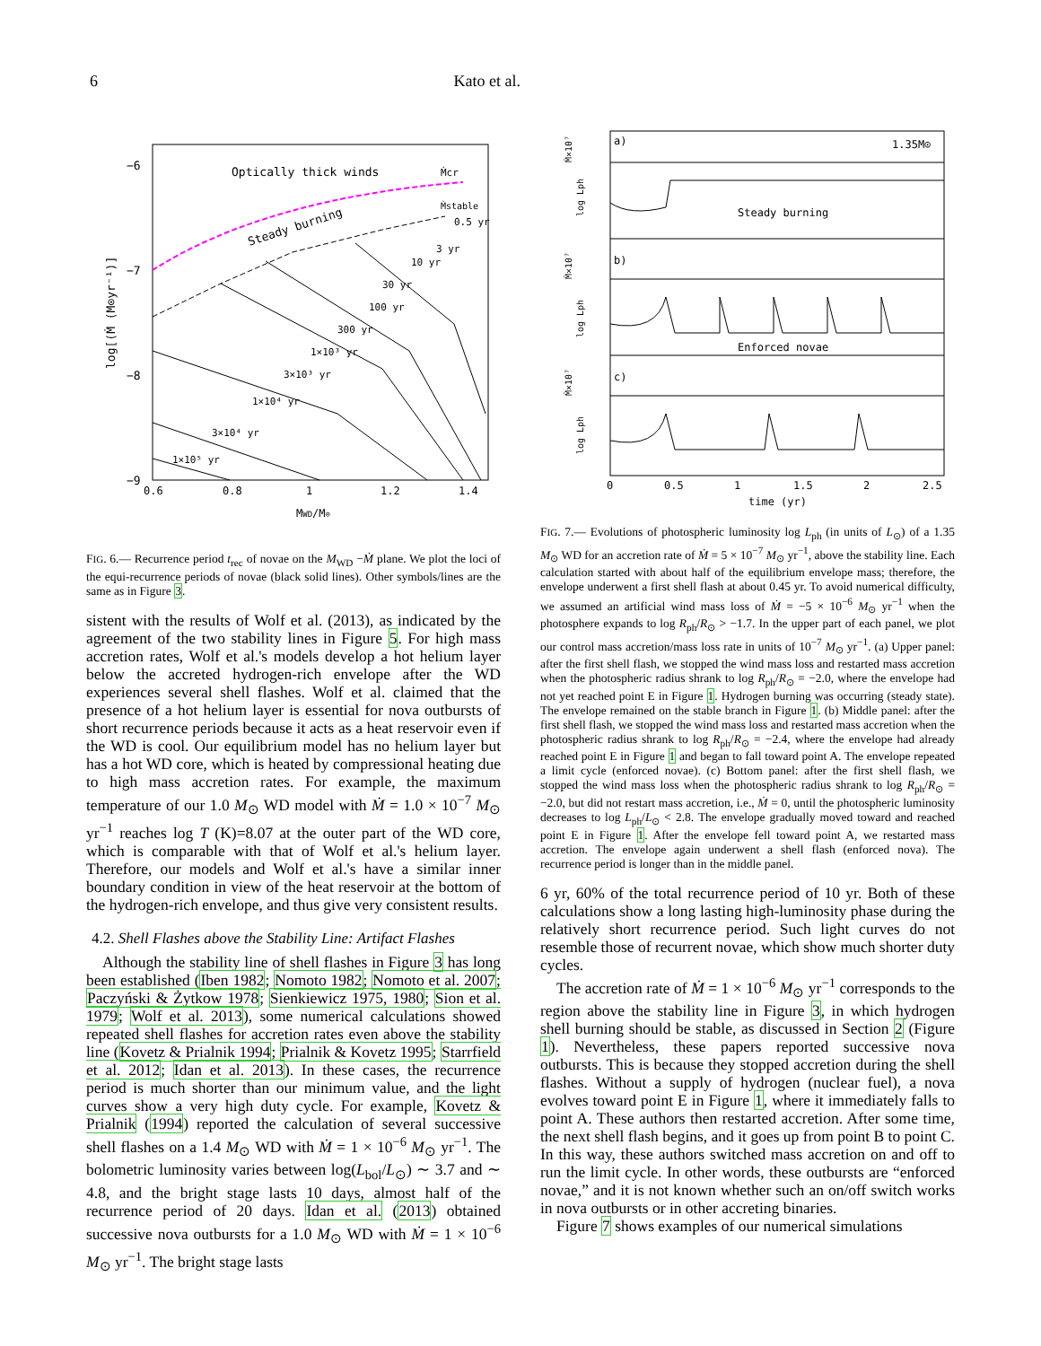6 Kato et al.
−6
−7
−8
−9
0.6
0.8
1
1.2
1.4
MWD/M⊙
log[(Ṁ (M⊙yr⁻¹)]
Optically thick winds
Ṁcr
Ṁstable
Steady burning
30 yr
100 yr
300 yr
1×10³ yr
3×10³ yr
1×10⁴ yr
3×10⁴ yr
1×10⁵ yr
10 yr
3 yr
0.5 yr
FIG. 6.— Recurrence period t<sub>rec</sub> of novae on the M<sub>WD</sub> −Ṁ plane. We plot the loci of the equi-recurrence periods of novae (black solid lines). Other symbols/lines are the same as in Figure 3.
sistent with the results of Wolf et al. (2013), as indicated by the agreement of the two stability lines in Figure 5. For high mass accretion rates, Wolf et al.'s models develop a hot helium layer below the accreted hydrogen-rich envelope after the WD experiences several shell flashes. Wolf et al. claimed that the presence of a hot helium layer is essential for nova outbursts of short recurrence periods because it acts as a heat reservoir even if the WD is cool. Our equilibrium model has no helium layer but has a hot WD core, which is heated by compressional heating due to high mass accretion rates. For example, the maximum temperature of our 1.0 M<sub>⊙</sub> WD model with Ṁ = 1.0 × 10<sup>−7</sup> M<sub>⊙</sub> yr<sup>−1</sup> reaches log T (K)=8.07 at the outer part of the WD core, which is comparable with that of Wolf et al.'s helium layer. Therefore, our models and Wolf et al.'s have a similar inner boundary condition in view of the heat reservoir at the bottom of the hydrogen-rich envelope, and thus give very consistent results.
4.2. Shell Flashes above the Stability Line: Artifact Flashes
Although the stability line of shell flashes in Figure 3 has long been established (Iben 1982; Nomoto 1982; Nomoto et al. 2007; Paczyński & Żytkow 1978; Sienkiewicz 1975, 1980; Sion et al. 1979; Wolf et al. 2013), some numerical calculations showed repeated shell flashes for accretion rates even above the stability line (Kovetz & Prialnik 1994; Prialnik & Kovetz 1995; Starrfield et al. 2012; Idan et al. 2013). In these cases, the recurrence period is much shorter than our minimum value, and the light curves show a very high duty cycle. For example, Kovetz & Prialnik (1994) reported the calculation of several successive shell flashes on a 1.4 M<sub>⊙</sub> WD with Ṁ = 1 × 10<sup>−6</sup> M<sub>⊙</sub> yr<sup>−1</sup>. The bolometric luminosity varies between log(L<sub>bol</sub>/L<sub>⊙</sub>) ∼ 3.7 and ∼ 4.8, and the bright stage lasts 10 days, almost half of the recurrence period of 20 days. Idan et al. (2013) obtained successive nova outbursts for a 1.0 M<sub>⊙</sub> WD with Ṁ = 1 × 10<sup>−6</sup> M<sub>⊙</sub> yr<sup>−1</sup>. The bright stage lasts
a)
1.35M⊙
Steady burning
b)
Enforced novae
c)
0
0.5
1
1.5
2
2.5
time (yr)
Ṁ×10⁷
log Lph
Ṁ×10⁷
log Lph
Ṁ×10⁷
log Lph
FIG. 7.— Evolutions of photospheric luminosity log L<sub>ph</sub> (in units of L<sub>⊙</sub>) of a 1.35 M<sub>⊙</sub> WD for an accretion rate of Ṁ = 5 × 10<sup>−7</sup> M<sub>⊙</sub> yr<sup>−1</sup>, above the stability line. Each calculation started with about half of the equilibrium envelope mass; therefore, the envelope underwent a first shell flash at about 0.45 yr. To avoid numerical difficulty, we assumed an artificial wind mass loss of Ṁ = −5 × 10<sup>−6</sup> M<sub>⊙</sub> yr<sup>−1</sup> when the photosphere expands to log R<sub>ph</sub>/R<sub>⊙</sub> > −1.7. In the upper part of each panel, we plot our control mass accretion/mass loss rate in units of 10<sup>−7</sup> M<sub>⊙</sub> yr<sup>−1</sup>. (a) Upper panel: after the first shell flash, we stopped the wind mass loss and restarted mass accretion when the photospheric radius shrank to log R<sub>ph</sub>/R<sub>⊙</sub> = −2.0, where the envelope had not yet reached point E in Figure 1. Hydrogen burning was occurring (steady state). The envelope remained on the stable branch in Figure 1. (b) Middle panel: after the first shell flash, we stopped the wind mass loss and restarted mass accretion when the photospheric radius shrank to log R<sub>ph</sub>/R<sub>⊙</sub> = −2.4, where the envelope had already reached point E in Figure 1 and began to fall toward point A. The envelope repeated a limit cycle (enforced novae). (c) Bottom panel: after the first shell flash, we stopped the wind mass loss when the photospheric radius shrank to log R<sub>ph</sub>/R<sub>⊙</sub> = −2.0, but did not restart mass accretion, i.e., Ṁ = 0, until the photospheric luminosity decreases to log L<sub>ph</sub>/L<sub>⊙</sub> < 2.8. The envelope gradually moved toward and reached point E in Figure 1. After the envelope fell toward point A, we restarted mass accretion. The envelope again underwent a shell flash (enforced nova). The recurrence period is longer than in the middle panel.
6 yr, 60% of the total recurrence period of 10 yr. Both of these calculations show a long lasting high-luminosity phase during the relatively short recurrence period. Such light curves do not resemble those of recurrent novae, which show much shorter duty cycles.
The accretion rate of Ṁ = 1 × 10<sup>−6</sup> M<sub>⊙</sub> yr<sup>−1</sup> corresponds to the region above the stability line in Figure 3, in which hydrogen shell burning should be stable, as discussed in Section 2 (Figure 1). Nevertheless, these papers reported successive nova outbursts. This is because they stopped accretion during the shell flashes. Without a supply of hydrogen (nuclear fuel), a nova evolves toward point E in Figure 1, where it immediately falls to point A. These authors then restarted accretion. After some time, the next shell flash begins, and it goes up from point B to point C. In this way, these authors switched mass accretion on and off to run the limit cycle. In other words, these outbursts are “enforced novae,” and it is not known whether such an on/off switch works in nova outbursts or in other accreting binaries.
Figure 7 shows examples of our numerical simulations